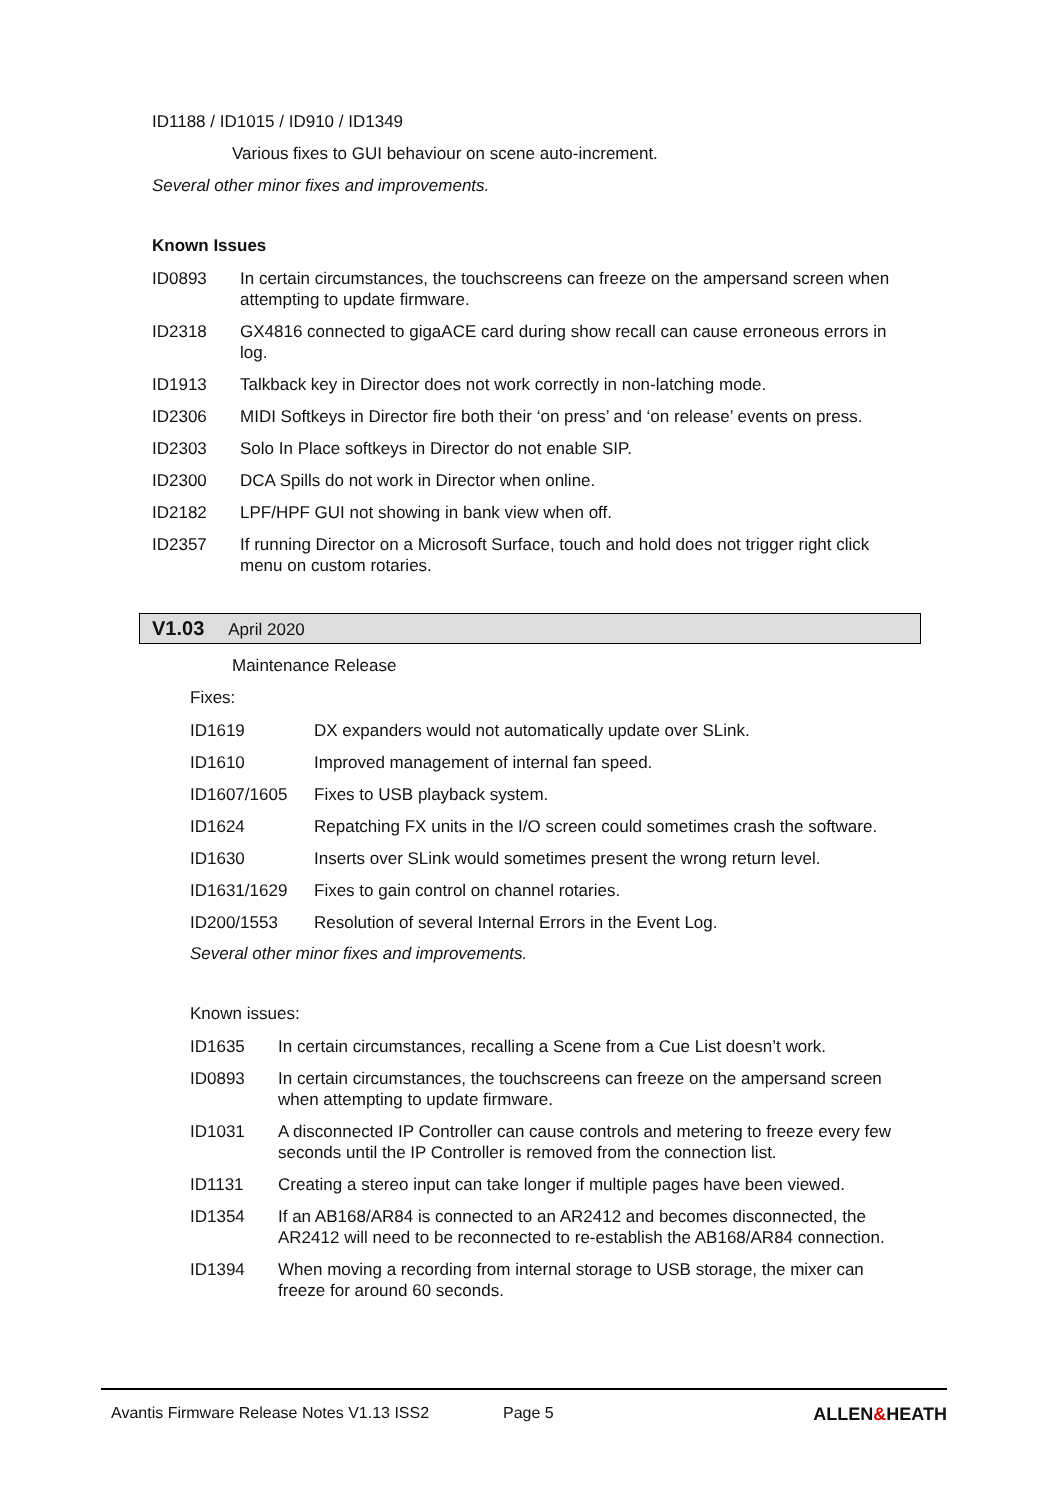ID1188 / ID1015 / ID910 / ID1349
Various fixes to GUI behaviour on scene auto-increment.
Several other minor fixes and improvements.
Known Issues
| ID0893 | In certain circumstances, the touchscreens can freeze on the ampersand screen when attempting to update firmware. |
| ID2318 | GX4816 connected to gigaACE card during show recall can cause erroneous errors in log. |
| ID1913 | Talkback key in Director does not work correctly in non-latching mode. |
| ID2306 | MIDI Softkeys in Director fire both their ‘on press’ and ‘on release’ events on press. |
| ID2303 | Solo In Place softkeys in Director do not enable SIP. |
| ID2300 | DCA Spills do not work in Director when online. |
| ID2182 | LPF/HPF GUI not showing in bank view when off. |
| ID2357 | If running Director on a Microsoft Surface, touch and hold does not trigger right click menu on custom rotaries. |
V1.03 April 2020
Maintenance Release
Fixes:
| ID1619 | DX expanders would not automatically update over SLink. |
| ID1610 | Improved management of internal fan speed. |
| ID1607/1605 | Fixes to USB playback system. |
| ID1624 | Repatching FX units in the I/O screen could sometimes crash the software. |
| ID1630 | Inserts over SLink would sometimes present the wrong return level. |
| ID1631/1629 | Fixes to gain control on channel rotaries. |
| ID200/1553 | Resolution of several Internal Errors in the Event Log. |
Several other minor fixes and improvements.
Known issues:
| ID1635 | In certain circumstances, recalling a Scene from a Cue List doesn’t work. |
| ID0893 | In certain circumstances, the touchscreens can freeze on the ampersand screen when attempting to update firmware. |
| ID1031 | A disconnected IP Controller can cause controls and metering to freeze every few seconds until the IP Controller is removed from the connection list. |
| ID1131 | Creating a stereo input can take longer if multiple pages have been viewed. |
| ID1354 | If an AB168/AR84 is connected to an AR2412 and becomes disconnected, the AR2412 will need to be reconnected to re-establish the AB168/AR84 connection. |
| ID1394 | When moving a recording from internal storage to USB storage, the mixer can freeze for around 60 seconds. |
Avantis Firmware Release Notes V1.13 ISS2 Page 5 ALLEN&HEATH